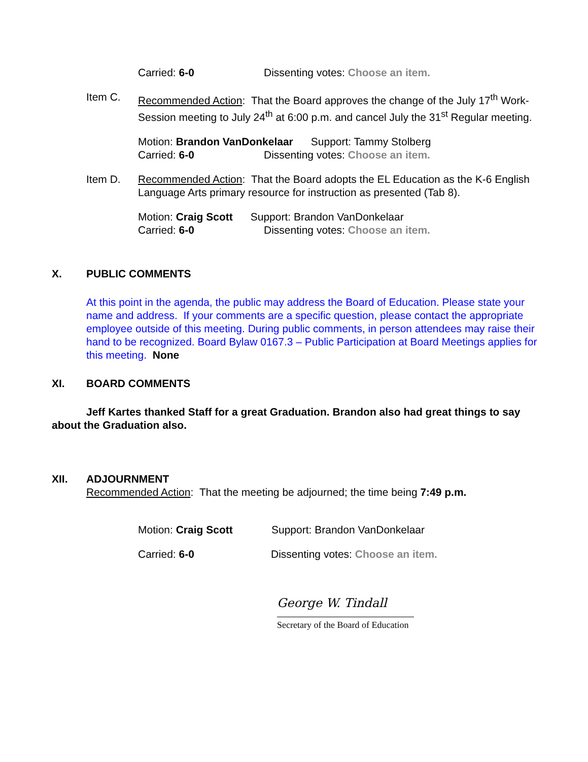Carried: 6-0 Dissenting votes: Choose an item.
Item C. Recommended Action: That the Board approves the change of the July 17<sup>th</sup> Work-Session meeting to July 24<sup>th</sup> at 6:00 p.m. and cancel July the 31<sup>st</sup> Regular meeting.
Motion: Brandon VanDonkelaar Support: Tammy Stolberg
Carried: 6-0 Dissenting votes: Choose an item.
Item D. Recommended Action: That the Board adopts the EL Education as the K-6 English Language Arts primary resource for instruction as presented (Tab 8).
Motion: Craig Scott Support: Brandon VanDonkelaar
Carried: 6-0 Dissenting votes: Choose an item.
X. PUBLIC COMMENTS
At this point in the agenda, the public may address the Board of Education. Please state your name and address. If your comments are a specific question, please contact the appropriate employee outside of this meeting. During public comments, in person attendees may raise their hand to be recognized. Board Bylaw 0167.3 – Public Participation at Board Meetings applies for this meeting. None
XI. BOARD COMMENTS
Jeff Kartes thanked Staff for a great Graduation. Brandon also had great things to say about the Graduation also.
XII. ADJOURNMENT
Recommended Action: That the meeting be adjourned; the time being 7:49 p.m.
Motion: Craig Scott Support: Brandon VanDonkelaar
Carried: 6-0 Dissenting votes: Choose an item.
George W. Tindall
Secretary of the Board of Education